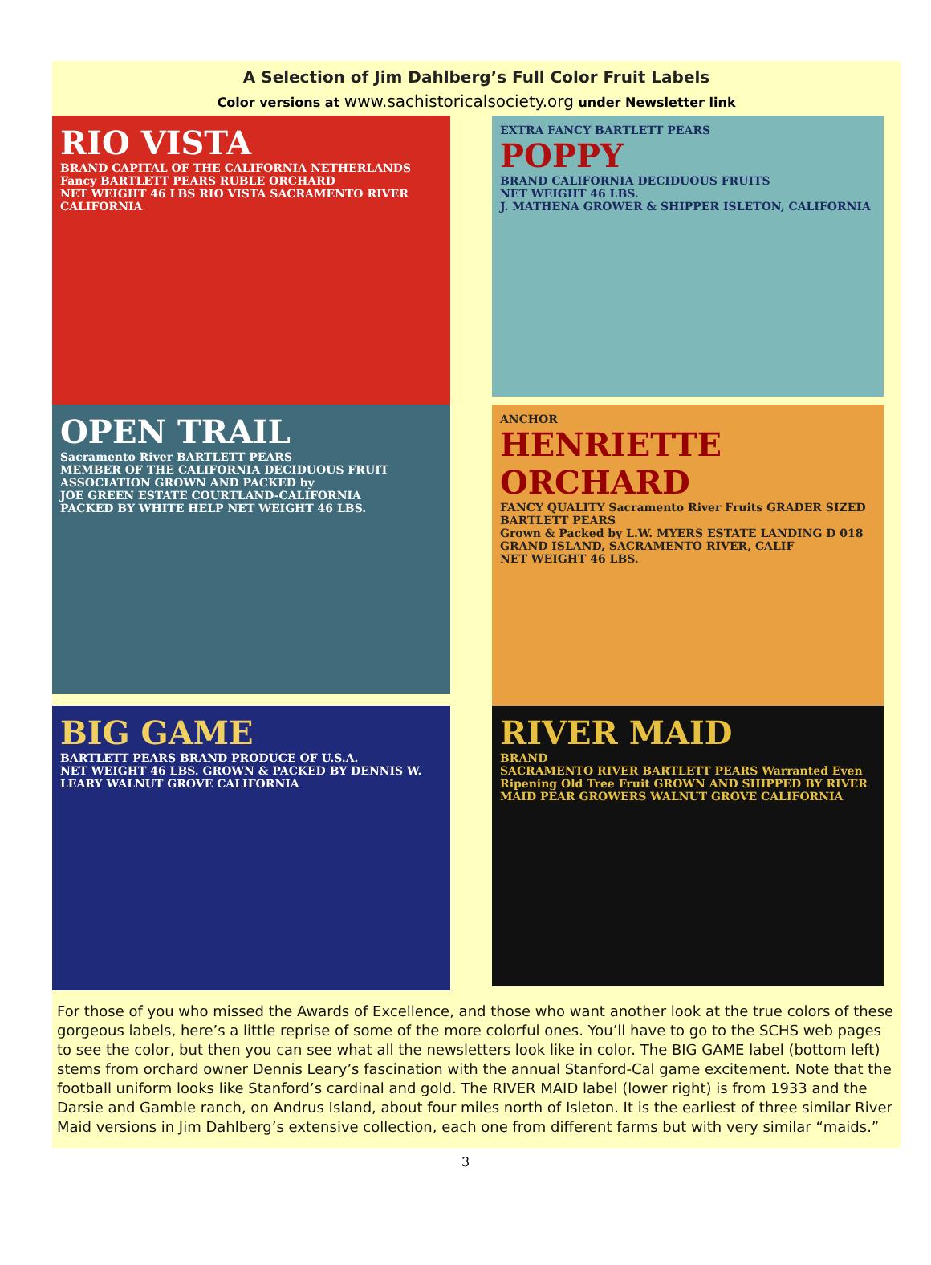A Selection of Jim Dahlberg’s Full Color Fruit Labels
Color versions at www.sachistoricalsociety.org under Newsletter link
RIO VISTA
BRAND CAPITAL OF THE CALIFORNIA NETHERLANDS
Fancy BARTLETT PEARS RUBLE ORCHARD
NET WEIGHT 46 LBS RIO VISTA SACRAMENTO RIVER CALIFORNIA
EXTRA FANCY BARTLETT PEARS
POPPY
BRAND CALIFORNIA DECIDUOUS FRUITS
NET WEIGHT 46 LBS.
J. MATHENA GROWER & SHIPPER ISLETON, CALIFORNIA
OPEN TRAIL
Sacramento River BARTLETT PEARS
MEMBER OF THE CALIFORNIA DECIDUOUS FRUIT ASSOCIATION GROWN AND PACKED by
JOE GREEN ESTATE COURTLAND-CALIFORNIA
PACKED BY WHITE HELP NET WEIGHT 46 LBS.
ANCHOR
HENRIETTE ORCHARD
FANCY QUALITY Sacramento River Fruits GRADER SIZED BARTLETT PEARS
Grown & Packed by L.W. MYERS ESTATE LANDING D 018 GRAND ISLAND, SACRAMENTO RIVER, CALIF
NET WEIGHT 46 LBS.
BIG GAME
BARTLETT PEARS BRAND PRODUCE OF U.S.A.
NET WEIGHT 46 LBS. GROWN & PACKED BY DENNIS W. LEARY WALNUT GROVE CALIFORNIA
RIVER MAID
BRAND
SACRAMENTO RIVER BARTLETT PEARS Warranted Even Ripening Old Tree Fruit GROWN AND SHIPPED BY RIVER MAID PEAR GROWERS WALNUT GROVE CALIFORNIA
For those of you who missed the Awards of Excellence, and those who want another look at the true colors of these gorgeous labels, here’s a little reprise of some of the more colorful ones. You’ll have to go to the SCHS web pages to see the color, but then you can see what all the newsletters look like in color. The BIG GAME label (bottom left) stems from orchard owner Dennis Leary’s fascination with the annual Stanford-Cal game excitement. Note that the football uniform looks like Stanford’s cardinal and gold. The RIVER MAID label (lower right) is from 1933 and the Darsie and Gamble ranch, on Andrus Island, about four miles north of Isleton. It is the earliest of three similar River Maid versions in Jim Dahlberg’s extensive collection, each one from different farms but with very similar “maids.”
3